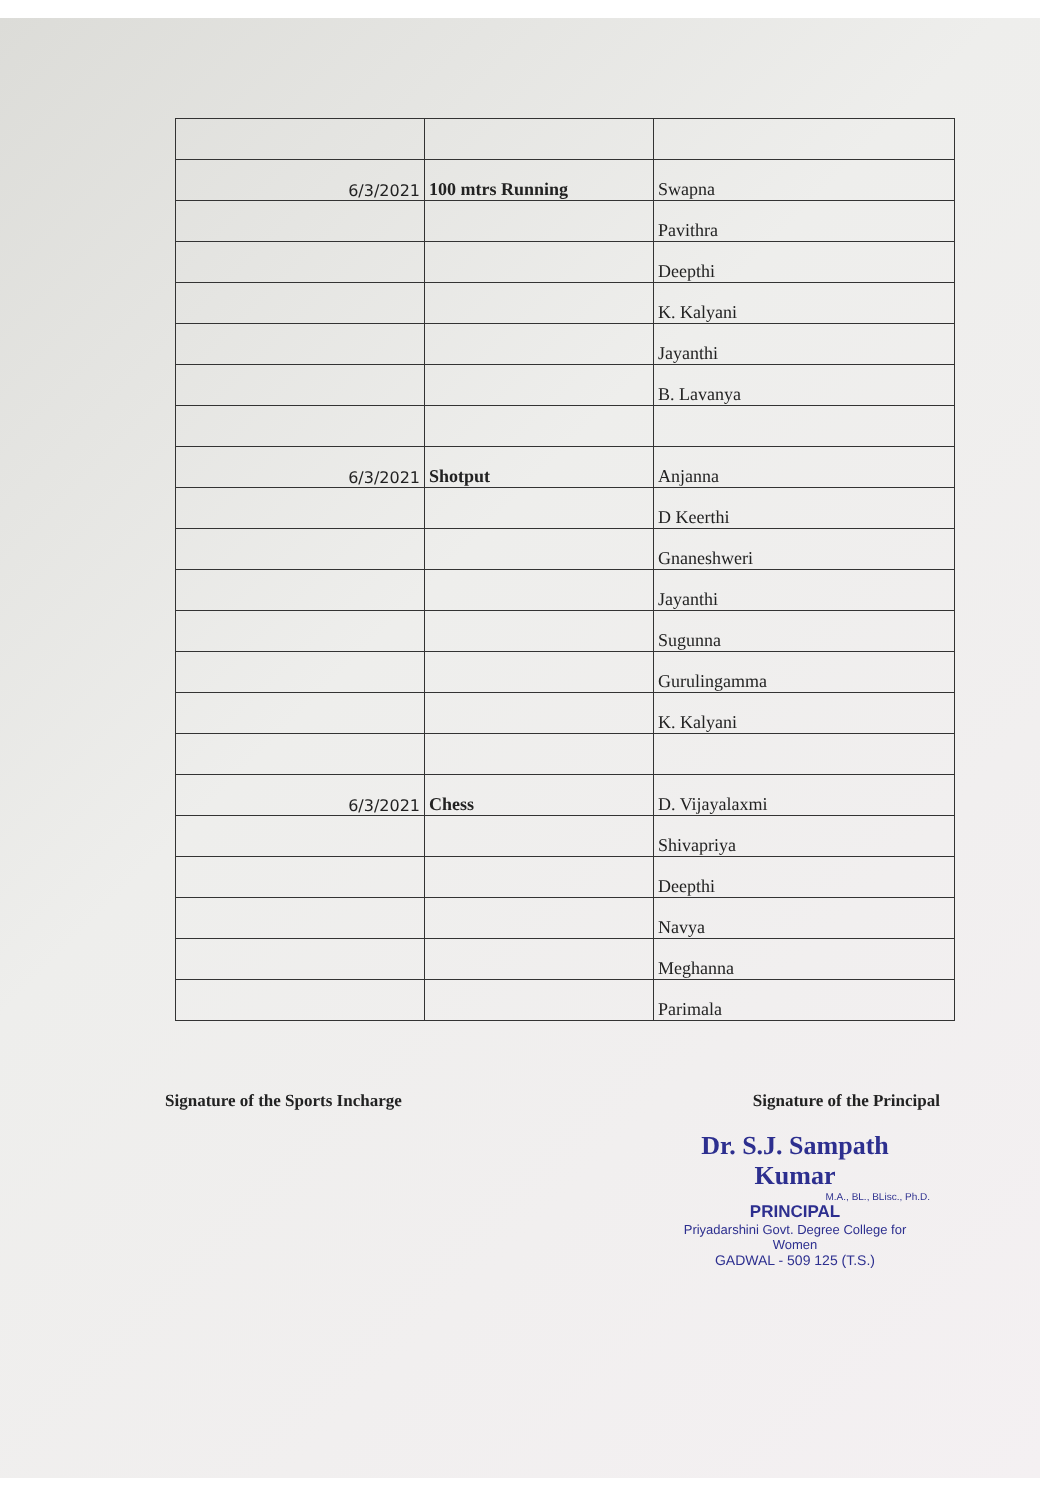| 6/3/2021 | 100 mtrs Running | Swapna |
| | | Pavithra |
| | | Deepthi |
| | | K. Kalyani |
| | | Jayanthi |
| | | B. Lavanya |
| 6/3/2021 | Shotput | Anjanna |
| | | D Keerthi |
| | | Gnaneshweri |
| | | Jayanthi |
| | | Sugunna |
| | | Gurulingamma |
| | | K. Kalyani |
| 6/3/2021 | Chess | D. Vijayalaxmi |
| | | Shivapriya |
| | | Deepthi |
| | | Navya |
| | | Meghanna |
| | | Parimala |
Signature of the Sports Incharge Signature of the Principal
Dr. S.J. Sampath Kumar
M.A., BL., BLisc., Ph.D.
PRINCIPAL
Priyadarshini Govt. Degree College for Women
GADWAL - 509 125 (T.S.)